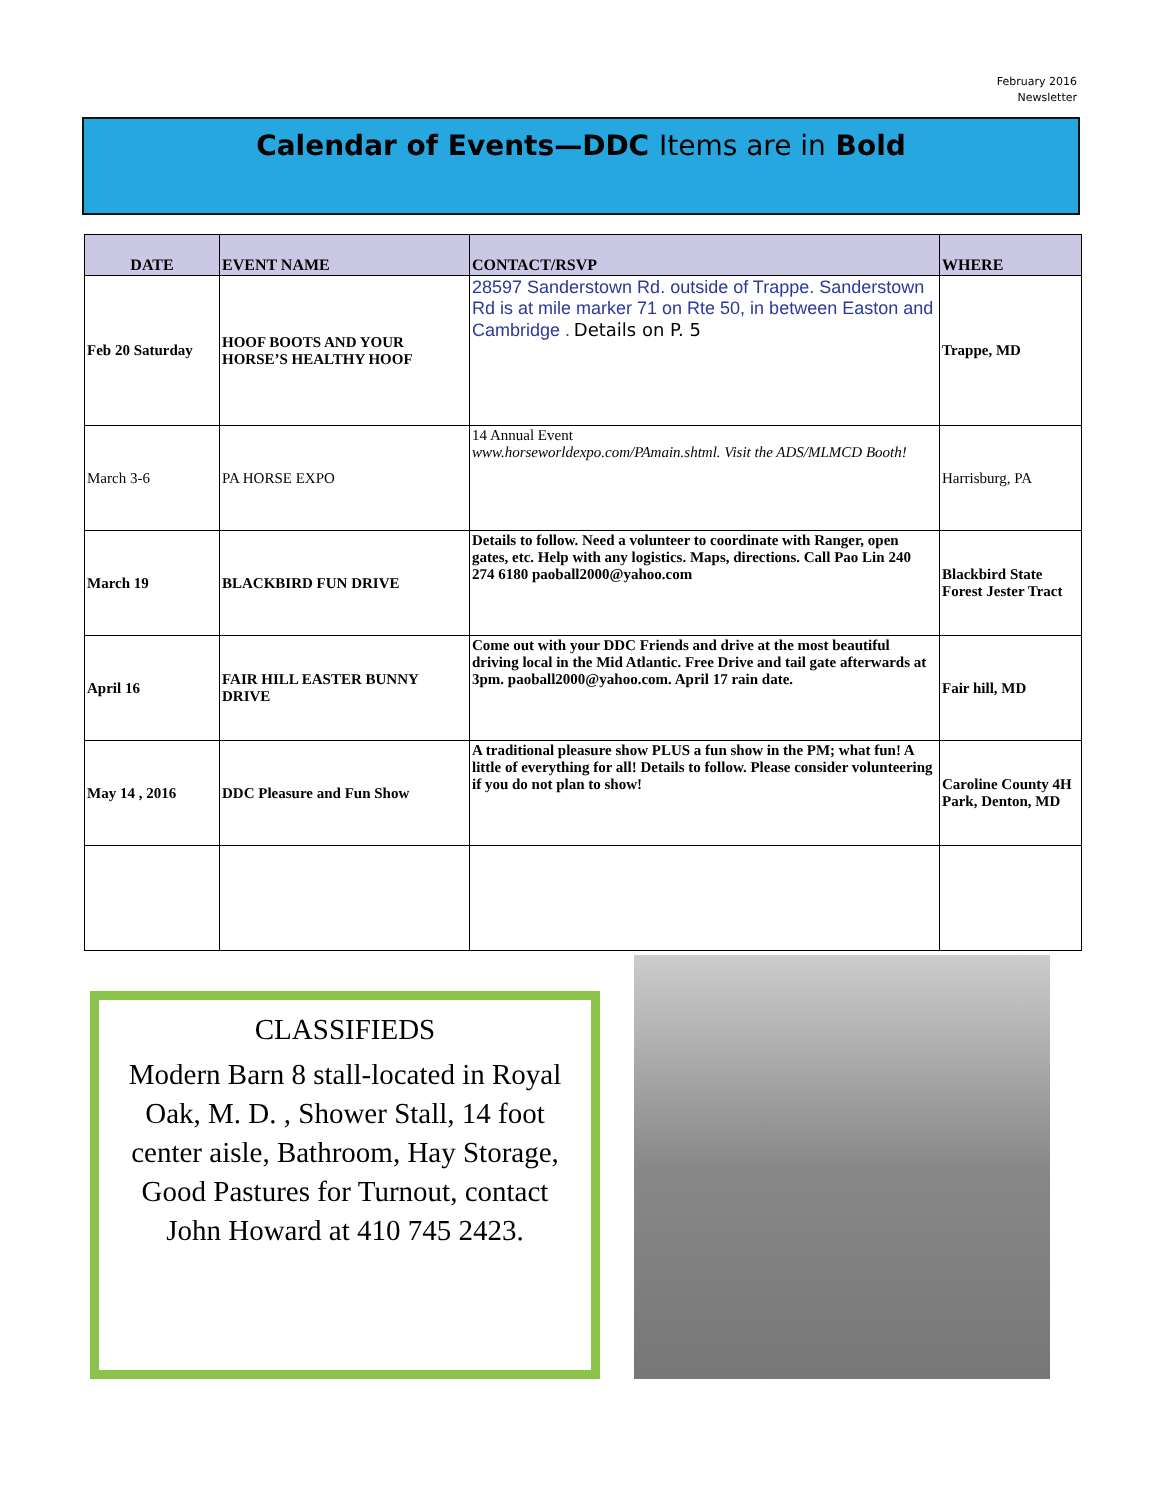February 2016
Newsletter
Calendar of Events—DDC Items are in Bold
| DATE | EVENT NAME | CONTACT/RSVP | WHERE |
| --- | --- | --- | --- |
| Feb 20 Saturday | HOOF BOOTS AND YOUR HORSE’S HEALTHY HOOF | 28597 Sanderstown Rd. outside of Trappe. Sanderstown Rd is at mile marker 71 on Rte 50, in between Easton and Cambridge . Details on P. 5 | Trappe, MD |
| March 3-6 | PA HORSE EXPO | 14 Annual Event www.horseworldexpo.com/PAmain.shtml. Visit the ADS/MLMCD Booth! | Harrisburg, PA |
| March 19 | BLACKBIRD FUN DRIVE | Details to follow. Need a volunteer to coordinate with Ranger, open gates, etc. Help with any logistics. Maps, directions. Call Pao Lin 240 274 6180 paoball2000@yahoo.com | Blackbird State Forest Jester Tract |
| April 16 | FAIR HILL EASTER BUNNY DRIVE | Come out with your DDC Friends and drive at the most beautiful driving local in the Mid Atlantic. Free Drive and tail gate afterwards at 3pm. paoball2000@yahoo.com. April 17 rain date. | Fair hill, MD |
| May 14 , 2016 | DDC Pleasure and Fun Show | A traditional pleasure show PLUS a fun show in the PM; what fun! A little of everything for all! Details to follow. Please consider volunteering if you do not plan to show! | Caroline County 4H Park, Denton, MD |
CLASSIFIEDS
Modern Barn 8 stall-located in Royal Oak, M. D. , Shower Stall, 14 foot center aisle, Bathroom, Hay Storage, Good Pastures for Turnout, contact John Howard at 410 745 2423.